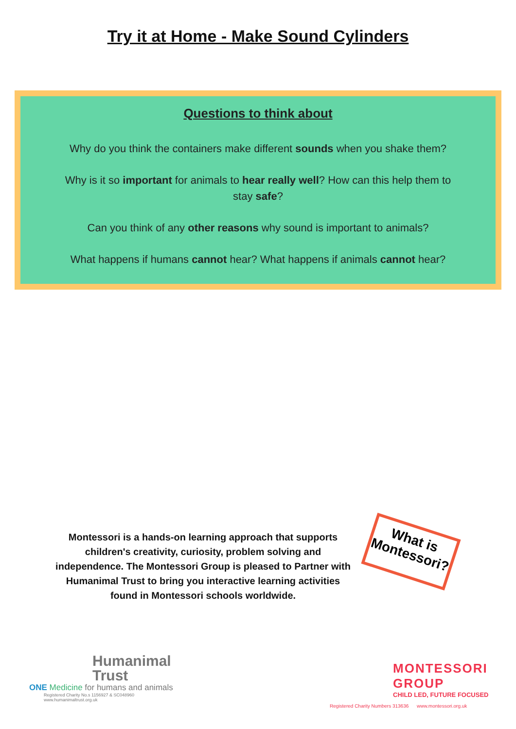Try it at Home - Make Sound Cylinders
Questions to think about
Why do you think the containers make different sounds when you shake them?
Why is it so important for animals to hear really well? How can this help them to stay safe?
Can you think of any other reasons why sound is important to animals?
What happens if humans cannot hear? What happens if animals cannot hear?
Montessori is a hands-on learning approach that supports children's creativity, curiosity, problem solving and independence. The Montessori Group is pleased to Partner with Humanimal Trust to bring you interactive learning activities found in Montessori schools worldwide.
What is Montessori?
Humanimal
Trust
ONE Medicine for humans and animals
Registered Charity No.s 1156927 & SC048960
www.humanimaltrust.org.uk
MONTESSORI
GROUP
CHILD LED, FUTURE FOCUSED
Registered Charity Numbers 313636 www.montessori.org.uk